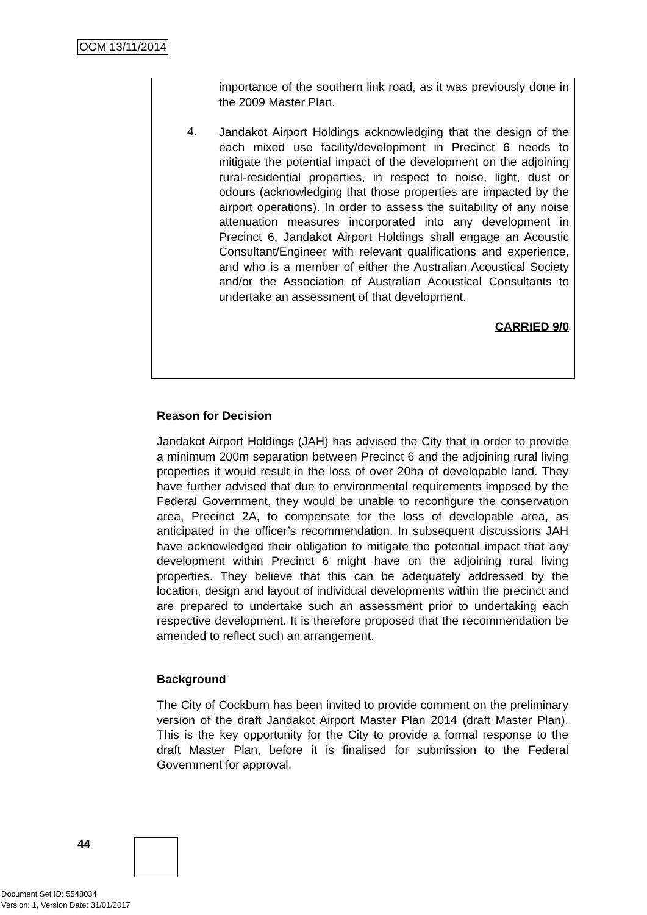OCM 13/11/2014
importance of the southern link road, as it was previously done in the 2009 Master Plan.
4.
Jandakot Airport Holdings acknowledging that the design of the each mixed use facility/development in Precinct 6 needs to mitigate the potential impact of the development on the adjoining rural-residential properties, in respect to noise, light, dust or odours (acknowledging that those properties are impacted by the airport operations). In order to assess the suitability of any noise attenuation measures incorporated into any development in Precinct 6, Jandakot Airport Holdings shall engage an Acoustic Consultant/Engineer with relevant qualifications and experience, and who is a member of either the Australian Acoustical Society and/or the Association of Australian Acoustical Consultants to undertake an assessment of that development.
CARRIED 9/0
Reason for Decision
Jandakot Airport Holdings (JAH) has advised the City that in order to provide a minimum 200m separation between Precinct 6 and the adjoining rural living properties it would result in the loss of over 20ha of developable land. They have further advised that due to environmental requirements imposed by the Federal Government, they would be unable to reconfigure the conservation area, Precinct 2A, to compensate for the loss of developable area, as anticipated in the officer’s recommendation. In subsequent discussions JAH have acknowledged their obligation to mitigate the potential impact that any development within Precinct 6 might have on the adjoining rural living properties. They believe that this can be adequately addressed by the location, design and layout of individual developments within the precinct and are prepared to undertake such an assessment prior to undertaking each respective development. It is therefore proposed that the recommendation be amended to reflect such an arrangement.
Background
The City of Cockburn has been invited to provide comment on the preliminary version of the draft Jandakot Airport Master Plan 2014 (draft Master Plan). This is the key opportunity for the City to provide a formal response to the draft Master Plan, before it is finalised for submission to the Federal Government for approval.
44
Document Set ID: 5548034
Version: 1, Version Date: 31/01/2017